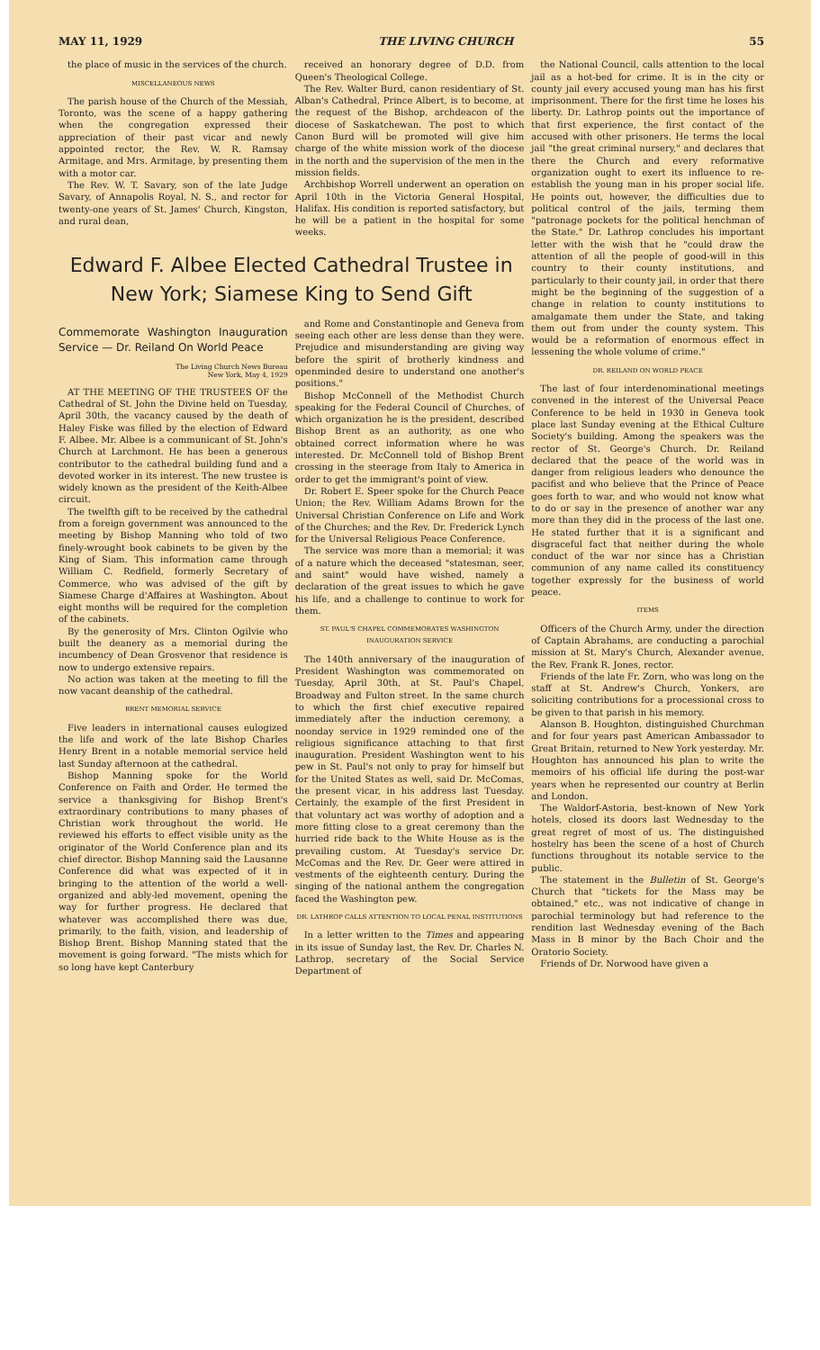MAY 11, 1929 THE LIVING CHURCH 55
the place of music in the services of the church.
MISCELLANEOUS NEWS
The parish house of the Church of the Messiah, Toronto, was the scene of a happy gathering when the congregation expressed their appreciation of their past vicar and newly appointed rector, the Rev. W. R. Ramsay Armitage, and Mrs. Armitage, by presenting them with a motor car.
The Rev. W. T. Savary, son of the late Judge Savary, of Annapolis Royal, N. S., and rector for twenty-one years of St. James' Church, Kingston, and rural dean,
received an honorary degree of D.D. from Queen's Theological College.
The Rev. Walter Burd, canon residentiary of St. Alban's Cathedral, Prince Albert, is to become, at the request of the Bishop, archdeacon of the diocese of Saskatchewan. The post to which Canon Burd will be promoted will give him charge of the white mission work of the diocese in the north and the supervision of the men in the mission fields.
Archbishop Worrell underwent an operation on April 10th in the Victoria General Hospital, Halifax. His condition is reported satisfactory, but he will be a patient in the hospital for some weeks.
Edward F. Albee Elected Cathedral Trustee in New York; Siamese King to Send Gift
Commemorate Washington Inauguration Service — Dr. Reiland On World Peace
The Living Church News Bureau
New York, May 4, 1929
AT THE MEETING OF THE TRUSTEES OF the Cathedral of St. John the Divine held on Tuesday, April 30th, the vacancy caused by the death of Haley Fiske was filled by the election of Edward F. Albee. Mr. Albee is a communicant of St. John's Church at Larchmont. He has been a generous contributor to the cathedral building fund and a devoted worker in its interest. The new trustee is widely known as the president of the Keith-Albee circuit.
The twelfth gift to be received by the cathedral from a foreign government was announced to the meeting by Bishop Manning who told of two finely-wrought book cabinets to be given by the King of Siam. This information came through William C. Redfield, formerly Secretary of Commerce, who was advised of the gift by Siamese Charge d'Affaires at Washington. About eight months will be required for the completion of the cabinets.
By the generosity of Mrs. Clinton Ogilvie who built the deanery as a memorial during the incumbency of Dean Grosvenor that residence is now to undergo extensive repairs.
No action was taken at the meeting to fill the now vacant deanship of the cathedral.
BRENT MEMORIAL SERVICE
Five leaders in international causes eulogized the life and work of the late Bishop Charles Henry Brent in a notable memorial service held last Sunday afternoon at the cathedral.
Bishop Manning spoke for the World Conference on Faith and Order. He termed the service a thanksgiving for Bishop Brent's extraordinary contributions to many phases of Christian work throughout the world. He reviewed his efforts to effect visible unity as the originator of the World Conference plan and its chief director. Bishop Manning said the Lausanne Conference did what was expected of it in bringing to the attention of the world a well-organized and ably-led movement, opening the way for further progress. He declared that whatever was accomplished there was due, primarily, to the faith, vision, and leadership of Bishop Brent. Bishop Manning stated that the movement is going forward. "The mists which for so long have kept Canterbury
and Rome and Constantinople and Geneva from seeing each other are less dense than they were. Prejudice and misunderstanding are giving way before the spirit of brotherly kindness and openminded desire to understand one another's positions."
Bishop McConnell of the Methodist Church speaking for the Federal Council of Churches, of which organization he is the president, described Bishop Brent as an authority, as one who obtained correct information where he was interested. Dr. McConnell told of Bishop Brent crossing in the steerage from Italy to America in order to get the immigrant's point of view.
Dr. Robert E. Speer spoke for the Church Peace Union; the Rev. William Adams Brown for the Universal Christian Conference on Life and Work of the Churches; and the Rev. Dr. Frederick Lynch for the Universal Religious Peace Conference.
The service was more than a memorial; it was of a nature which the deceased "statesman, seer, and saint" would have wished, namely a declaration of the great issues to which he gave his life, and a challenge to continue to work for them.
ST. PAUL'S CHAPEL COMMEMORATES WASHINGTON INAUGURATION SERVICE
The 140th anniversary of the inauguration of President Washington was commemorated on Tuesday, April 30th, at St. Paul's Chapel, Broadway and Fulton street. In the same church to which the first chief executive repaired immediately after the induction ceremony, a noonday service in 1929 reminded one of the religious significance attaching to that first inauguration. President Washington went to his pew in St. Paul's not only to pray for himself but for the United States as well, said Dr. McComas, the present vicar, in his address last Tuesday. Certainly, the example of the first President in that voluntary act was worthy of adoption and a more fitting close to a great ceremony than the hurried ride back to the White House as is the prevailing custom. At Tuesday's service Dr. McComas and the Rev. Dr. Geer were attired in vestments of the eighteenth century. During the singing of the national anthem the congregation faced the Washington pew.
DR. LATHROP CALLS ATTENTION TO LOCAL PENAL INSTITUTIONS
In a letter written to the Times and appearing in its issue of Sunday last, the Rev. Dr. Charles N. Lathrop, secretary of the Social Service Department of
the National Council, calls attention to the local jail as a hot-bed for crime. It is in the city or county jail every accused young man has his first imprisonment. There for the first time he loses his liberty. Dr. Lathrop points out the importance of that first experience, the first contact of the accused with other prisoners. He terms the local jail "the great criminal nursery," and declares that there the Church and every reformative organization ought to exert its influence to re-establish the young man in his proper social life. He points out, however, the difficulties due to political control of the jails, terming them "patronage pockets for the political henchman of the State." Dr. Lathrop concludes his important letter with the wish that he "could draw the attention of all the people of good-will in this country to their county institutions, and particularly to their county jail, in order that there might be the beginning of the suggestion of a change in relation to county institutions to amalgamate them under the State, and taking them out from under the county system. This would be a reformation of enormous effect in lessening the whole volume of crime."
DR. REILAND ON WORLD PEACE
The last of four interdenominational meetings convened in the interest of the Universal Peace Conference to be held in 1930 in Geneva took place last Sunday evening at the Ethical Culture Society's building. Among the speakers was the rector of St. George's Church. Dr. Reiland declared that the peace of the world was in danger from religious leaders who denounce the pacifist and who believe that the Prince of Peace goes forth to war, and who would not know what to do or say in the presence of another war any more than they did in the process of the last one. He stated further that it is a significant and disgraceful fact that neither during the whole conduct of the war nor since has a Christian communion of any name called its constituency together expressly for the business of world peace.
ITEMS
Officers of the Church Army, under the direction of Captain Abrahams, are conducting a parochial mission at St. Mary's Church, Alexander avenue, the Rev. Frank R. Jones, rector.
Friends of the late Fr. Zorn, who was long on the staff at St. Andrew's Church, Yonkers, are soliciting contributions for a processional cross to be given to that parish in his memory.
Alanson B. Houghton, distinguished Churchman and for four years past American Ambassador to Great Britain, returned to New York yesterday. Mr. Houghton has announced his plan to write the memoirs of his official life during the post-war years when he represented our country at Berlin and London.
The Waldorf-Astoria, best-known of New York hotels, closed its doors last Wednesday to the great regret of most of us. The distinguished hostelry has been the scene of a host of Church functions throughout its notable service to the public.
The statement in the Bulletin of St. George's Church that "tickets for the Mass may be obtained," etc., was not indicative of change in parochial terminology but had reference to the rendition last Wednesday evening of the Bach Mass in B minor by the Bach Choir and the Oratorio Society.
Friends of Dr. Norwood have given a